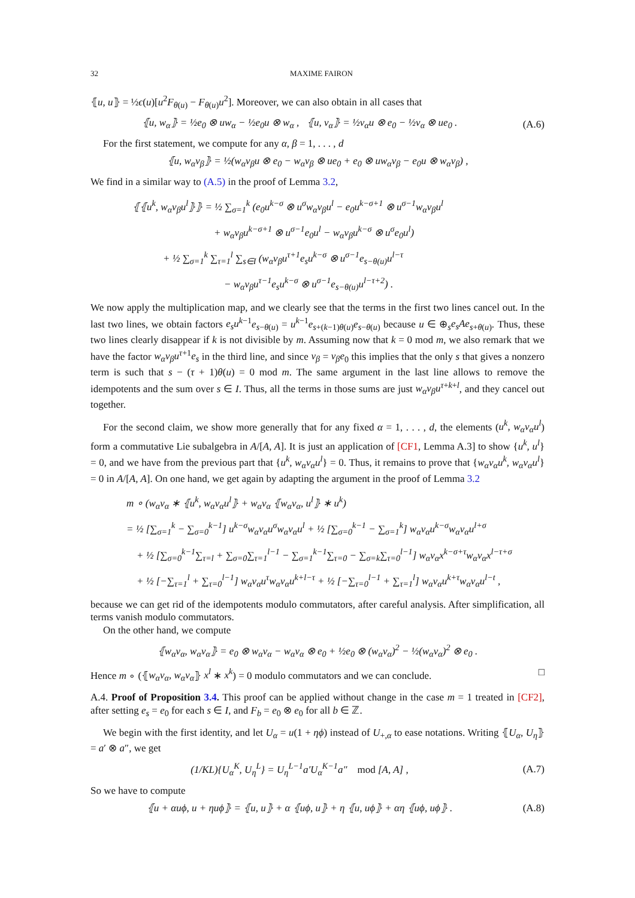32 MAXIME FAIRON
⦃u, u⦄ = ½ϵ(u)[u<sup>2</sup>F<sub>θ(u)</sub> − F<sub>θ(u)</sub>u<sup>2</sup>]. Moreover, we can also obtain in all cases that
⦃u, w<sub>α</sub>⦄ = ½e<sub>0</sub> ⊗ uw<sub>α</sub> − ½e<sub>0</sub>u ⊗ w<sub>α</sub> , ⦃u, v<sub>α</sub>⦄ = ½v<sub>α</sub>u ⊗ e<sub>0</sub> − ½v<sub>α</sub> ⊗ ue<sub>0</sub> . (A.6)
For the first statement, we compute for any α, β = 1, . . . , d
⦃u, w<sub>α</sub>v<sub>β</sub>⦄ = ½(w<sub>α</sub>v<sub>β</sub>u ⊗ e<sub>0</sub> − w<sub>α</sub>v<sub>β</sub> ⊗ ue<sub>0</sub> + e<sub>0</sub> ⊗ uw<sub>α</sub>v<sub>β</sub> − e<sub>0</sub>u ⊗ w<sub>α</sub>v<sub>β</sub>) ,
We find in a similar way to (A.5) in the proof of Lemma 3.2,
⦃⦃u<sup>k</sup>, w<sub>α</sub>v<sub>β</sub>u<sup>l</sup>⦄⦄ = ½ ∑<sub>σ=1</sub><sup>k</sup> (e<sub>0</sub>u<sup>k−σ</sup> ⊗ u<sup>σ</sup>w<sub>α</sub>v<sub>β</sub>u<sup>l</sup> − e<sub>0</sub>u<sup>k−σ+1</sup> ⊗ u<sup>σ−1</sup>w<sub>α</sub>v<sub>β</sub>u<sup>l</sup>
        + w<sub>α</sub>v<sub>β</sub>u<sup>k−σ+1</sup> ⊗ u<sup>σ−1</sup>e<sub>0</sub>u<sup>l</sup> − w<sub>α</sub>v<sub>β</sub>u<sup>k−σ</sup> ⊗ u<sup>σ</sup>e<sub>0</sub>u<sup>l</sup>)
   + ½ ∑<sub>σ=1</sub><sup>k</sup> ∑<sub>τ=1</sub><sup>l</sup> ∑<sub>s∈I</sub> (w<sub>α</sub>v<sub>β</sub>u<sup>τ+1</sup>e<sub>s</sub>u<sup>k−σ</sup> ⊗ u<sup>σ−1</sup>e<sub>s−θ(u)</sub>u<sup>l−τ</sup>
         − w<sub>α</sub>v<sub>β</sub>u<sup>τ−1</sup>e<sub>s</sub>u<sup>k−σ</sup> ⊗ u<sup>σ−1</sup>e<sub>s−θ(u)</sub>u<sup>l−τ+2</sup>) .
We now apply the multiplication map, and we clearly see that the terms in the first two lines cancel out. In the last two lines, we obtain factors e<sub>s</sub>u<sup>k−1</sup>e<sub>s−θ(u)</sub> = u<sup>k−1</sup>e<sub>s+(k−1)θ(u)</sub>e<sub>s−θ(u)</sub> because u ∈ ⊕<sub>s</sub>e<sub>s</sub>Ae<sub>s+θ(u)</sub>. Thus, these two lines clearly disappear if k is not divisible by m. Assuming now that k = 0 mod m, we also remark that we have the factor w<sub>α</sub>v<sub>β</sub>u<sup>τ+1</sup>e<sub>s</sub> in the third line, and since v<sub>β</sub> = v<sub>β</sub>e<sub>0</sub> this implies that the only s that gives a nonzero term is such that s − (τ + 1)θ(u) = 0 mod m. The same argument in the last line allows to remove the idempotents and the sum over s ∈ I. Thus, all the terms in those sums are just w<sub>α</sub>v<sub>β</sub>u<sup>τ+k+l</sup>, and they cancel out together.
For the second claim, we show more generally that for any fixed α = 1, . . . , d, the elements (u<sup>k</sup>, w<sub>α</sub>v<sub>α</sub>u<sup>l</sup>) form a commutative Lie subalgebra in A/[A, A]. It is just an application of [CF1, Lemma A.3] to show {u<sup>k</sup>, u<sup>l</sup>} = 0, and we have from the previous part that {u<sup>k</sup>, w<sub>α</sub>v<sub>α</sub>u<sup>l</sup>} = 0. Thus, it remains to prove that {w<sub>α</sub>v<sub>α</sub>u<sup>k</sup>, w<sub>α</sub>v<sub>α</sub>u<sup>l</sup>} = 0 in A/[A, A]. On one hand, we get again by adapting the argument in the proof of Lemma 3.2
m ∘ (w<sub>α</sub>v<sub>α</sub> ∗ ⦃u<sup>k</sup>, w<sub>α</sub>v<sub>α</sub>u<sup>l</sup>⦄ + w<sub>α</sub>v<sub>α</sub> ⦃w<sub>α</sub>v<sub>α</sub>, u<sup>l</sup>⦄ ∗ u<sup>k</sup>)
= ½ [∑<sub>σ=1</sub><sup>k</sup> − ∑<sub>σ=0</sub><sup>k−1</sup>] u<sup>k−σ</sup>w<sub>α</sub>v<sub>α</sub>u<sup>σ</sup>w<sub>α</sub>v<sub>α</sub>u<sup>l</sup> + ½ [∑<sub>σ=0</sub><sup>k−1</sup> − ∑<sub>σ=1</sub><sup>k</sup>] w<sub>α</sub>v<sub>α</sub>u<sup>k−σ</sup>w<sub>α</sub>v<sub>α</sub>u<sup>l+σ</sup>
 + ½ [∑<sub>σ=0</sub><sup>k−1</sup>∑<sub>τ=l</sub> + ∑<sub>σ=0</sub>∑<sub>τ=1</sub><sup>l−1</sup> − ∑<sub>σ=1</sub><sup>k−1</sup>∑<sub>τ=0</sub> − ∑<sub>σ=k</sub>∑<sub>τ=0</sub><sup>l−1</sup>] w<sub>α</sub>v<sub>α</sub>x<sup>k−σ+τ</sup>w<sub>α</sub>v<sub>α</sub>x<sup>l−τ+σ</sup>
 + ½ [−∑<sub>τ=1</sub><sup>l</sup> + ∑<sub>τ=0</sub><sup>l−1</sup>] w<sub>α</sub>v<sub>α</sub>u<sup>τ</sup>w<sub>α</sub>v<sub>α</sub>u<sup>k+l−τ</sup> + ½ [−∑<sub>τ=0</sub><sup>l−1</sup> + ∑<sub>τ=1</sub><sup>l</sup>] w<sub>α</sub>v<sub>α</sub>u<sup>k+τ</sup>w<sub>α</sub>v<sub>α</sub>u<sup>l−t</sup> ,
because we can get rid of the idempotents modulo commutators, after careful analysis. After simplification, all terms vanish modulo commutators.
On the other hand, we compute
⦃w<sub>α</sub>v<sub>α</sub>, w<sub>α</sub>v<sub>α</sub>⦄ = e<sub>0</sub> ⊗ w<sub>α</sub>v<sub>α</sub> − w<sub>α</sub>v<sub>α</sub> ⊗ e<sub>0</sub> + ½e<sub>0</sub> ⊗ (w<sub>α</sub>v<sub>α</sub>)<sup>2</sup> − ½(w<sub>α</sub>v<sub>α</sub>)<sup>2</sup> ⊗ e<sub>0</sub> .
Hence m ∘ (⦃w<sub>α</sub>v<sub>α</sub>, w<sub>α</sub>v<sub>α</sub>⦄ x<sup>l</sup> ∗ x<sup>k</sup>) = 0 modulo commutators and we can conclude. □
A.4. Proof of Proposition 3.4. This proof can be applied without change in the case m = 1 treated in [CF2], after setting e<sub>s</sub> = e<sub>0</sub> for each s ∈ I, and F<sub>b</sub> = e<sub>0</sub> ⊗ e<sub>0</sub> for all b ∈ ℤ.
We begin with the first identity, and let U<sub>α</sub> = u(1 + ηϕ) instead of U<sub>+,α</sub> to ease notations. Writing ⦃U<sub>α</sub>, U<sub>η</sub>⦄ = a′ ⊗ a″, we get
(1/KL){U<sub>α</sub><sup>K</sup>, U<sub>η</sub><sup>L</sup>} = U<sub>η</sub><sup>L−1</sup>a′U<sub>α</sub><sup>K−1</sup>a″ mod [A, A] , (A.7)
So we have to compute
⦃u + αuϕ, u + ηuϕ⦄ = ⦃u, u⦄ + α ⦃uϕ, u⦄ + η ⦃u, uϕ⦄ + αη ⦃uϕ, uϕ⦄ . (A.8)